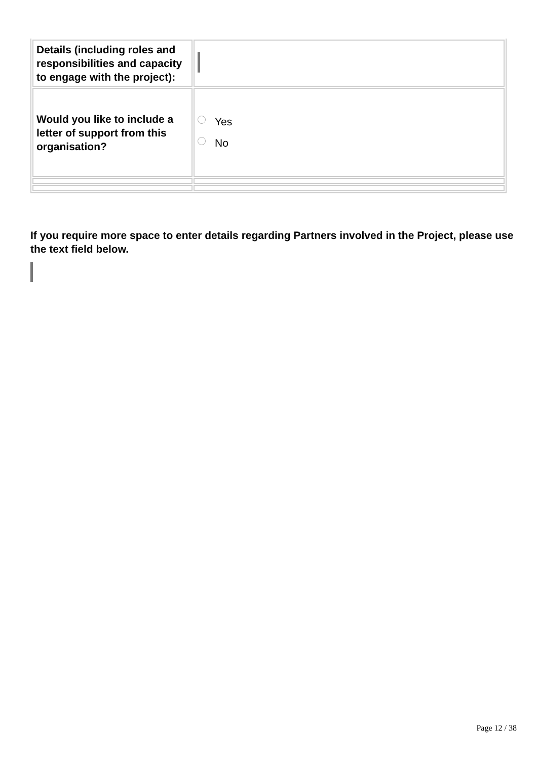| Details (including roles and responsibilities and capacity to engage with the project): | |
| Would you like to include a letter of support from this organisation? | Yes No |
If you require more space to enter details regarding Partners involved in the Project, please use the text field below.
Page 12 / 38